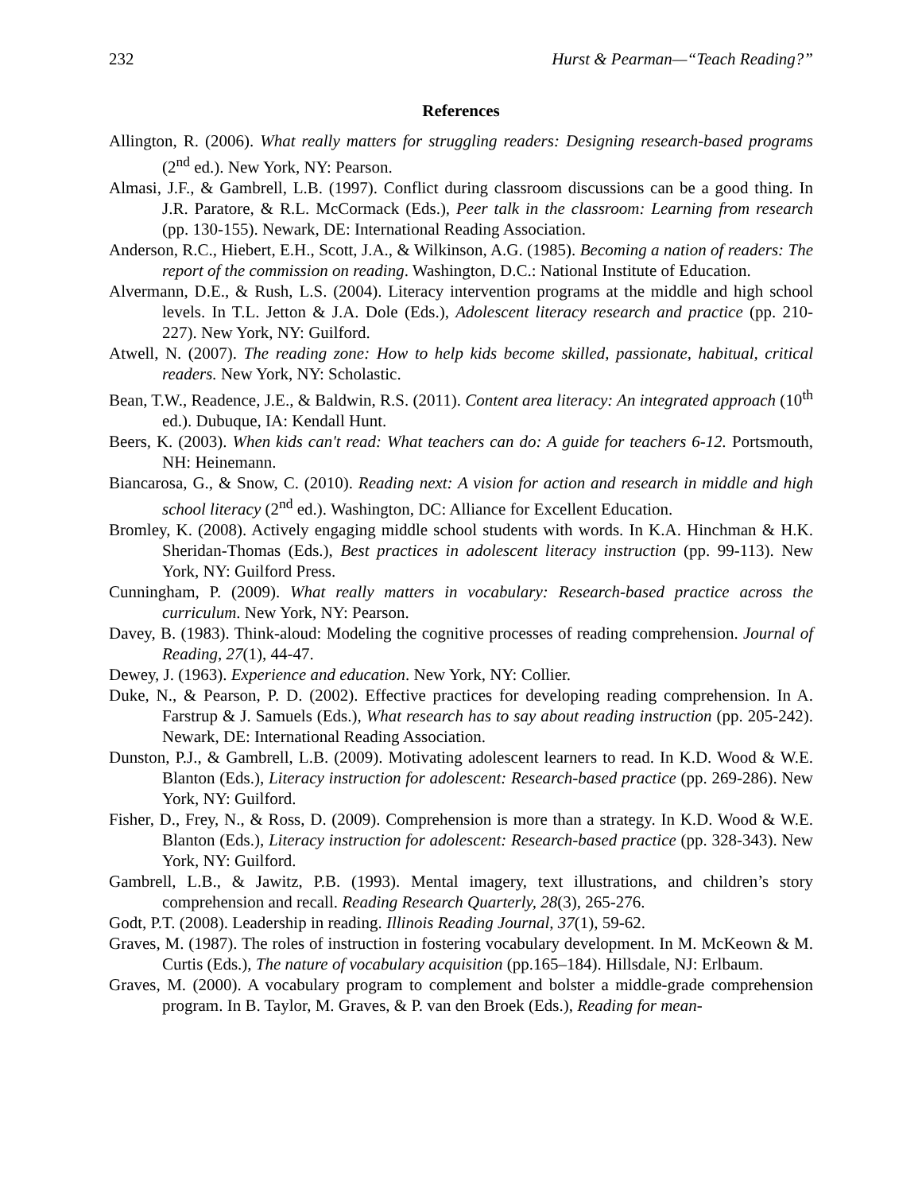232 Hurst & Pearman—“Teach Reading?”
References
Allington, R. (2006). What really matters for struggling readers: Designing research-based programs (2<sup>nd</sup> ed.). New York, NY: Pearson.
Almasi, J.F., & Gambrell, L.B. (1997). Conflict during classroom discussions can be a good thing. In J.R. Paratore, & R.L. McCormack (Eds.), Peer talk in the classroom: Learning from research (pp. 130-155). Newark, DE: International Reading Association.
Anderson, R.C., Hiebert, E.H., Scott, J.A., & Wilkinson, A.G. (1985). Becoming a nation of readers: The report of the commission on reading. Washington, D.C.: National Institute of Education.
Alvermann, D.E., & Rush, L.S. (2004). Literacy intervention programs at the middle and high school levels. In T.L. Jetton & J.A. Dole (Eds.), Adolescent literacy research and practice (pp. 210-227). New York, NY: Guilford.
Atwell, N. (2007). The reading zone: How to help kids become skilled, passionate, habitual, critical readers. New York, NY: Scholastic.
Bean, T.W., Readence, J.E., & Baldwin, R.S. (2011). Content area literacy: An integrated approach (10<sup>th</sup> ed.). Dubuque, IA: Kendall Hunt.
Beers, K. (2003). When kids can't read: What teachers can do: A guide for teachers 6-12. Portsmouth, NH: Heinemann.
Biancarosa, G., & Snow, C. (2010). Reading next: A vision for action and research in middle and high school literacy (2<sup>nd</sup> ed.). Washington, DC: Alliance for Excellent Education.
Bromley, K. (2008). Actively engaging middle school students with words. In K.A. Hinchman & H.K. Sheridan-Thomas (Eds.), Best practices in adolescent literacy instruction (pp. 99-113). New York, NY: Guilford Press.
Cunningham, P. (2009). What really matters in vocabulary: Research-based practice across the curriculum. New York, NY: Pearson.
Davey, B. (1983). Think-aloud: Modeling the cognitive processes of reading comprehension. Journal of Reading, 27(1), 44-47.
Dewey, J. (1963). Experience and education. New York, NY: Collier.
Duke, N., & Pearson, P. D. (2002). Effective practices for developing reading comprehension. In A. Farstrup & J. Samuels (Eds.), What research has to say about reading instruction (pp. 205-242). Newark, DE: International Reading Association.
Dunston, P.J., & Gambrell, L.B. (2009). Motivating adolescent learners to read. In K.D. Wood & W.E. Blanton (Eds.), Literacy instruction for adolescent: Research-based practice (pp. 269-286). New York, NY: Guilford.
Fisher, D., Frey, N., & Ross, D. (2009). Comprehension is more than a strategy. In K.D. Wood & W.E. Blanton (Eds.), Literacy instruction for adolescent: Research-based practice (pp. 328-343). New York, NY: Guilford.
Gambrell, L.B., & Jawitz, P.B. (1993). Mental imagery, text illustrations, and children’s story comprehension and recall. Reading Research Quarterly, 28(3), 265-276.
Godt, P.T. (2008). Leadership in reading. Illinois Reading Journal, 37(1), 59-62.
Graves, M. (1987). The roles of instruction in fostering vocabulary development. In M. McKeown & M. Curtis (Eds.), The nature of vocabulary acquisition (pp.165–184). Hillsdale, NJ: Erlbaum.
Graves, M. (2000). A vocabulary program to complement and bolster a middle-grade comprehension program. In B. Taylor, M. Graves, & P. van den Broek (Eds.), Reading for mean-